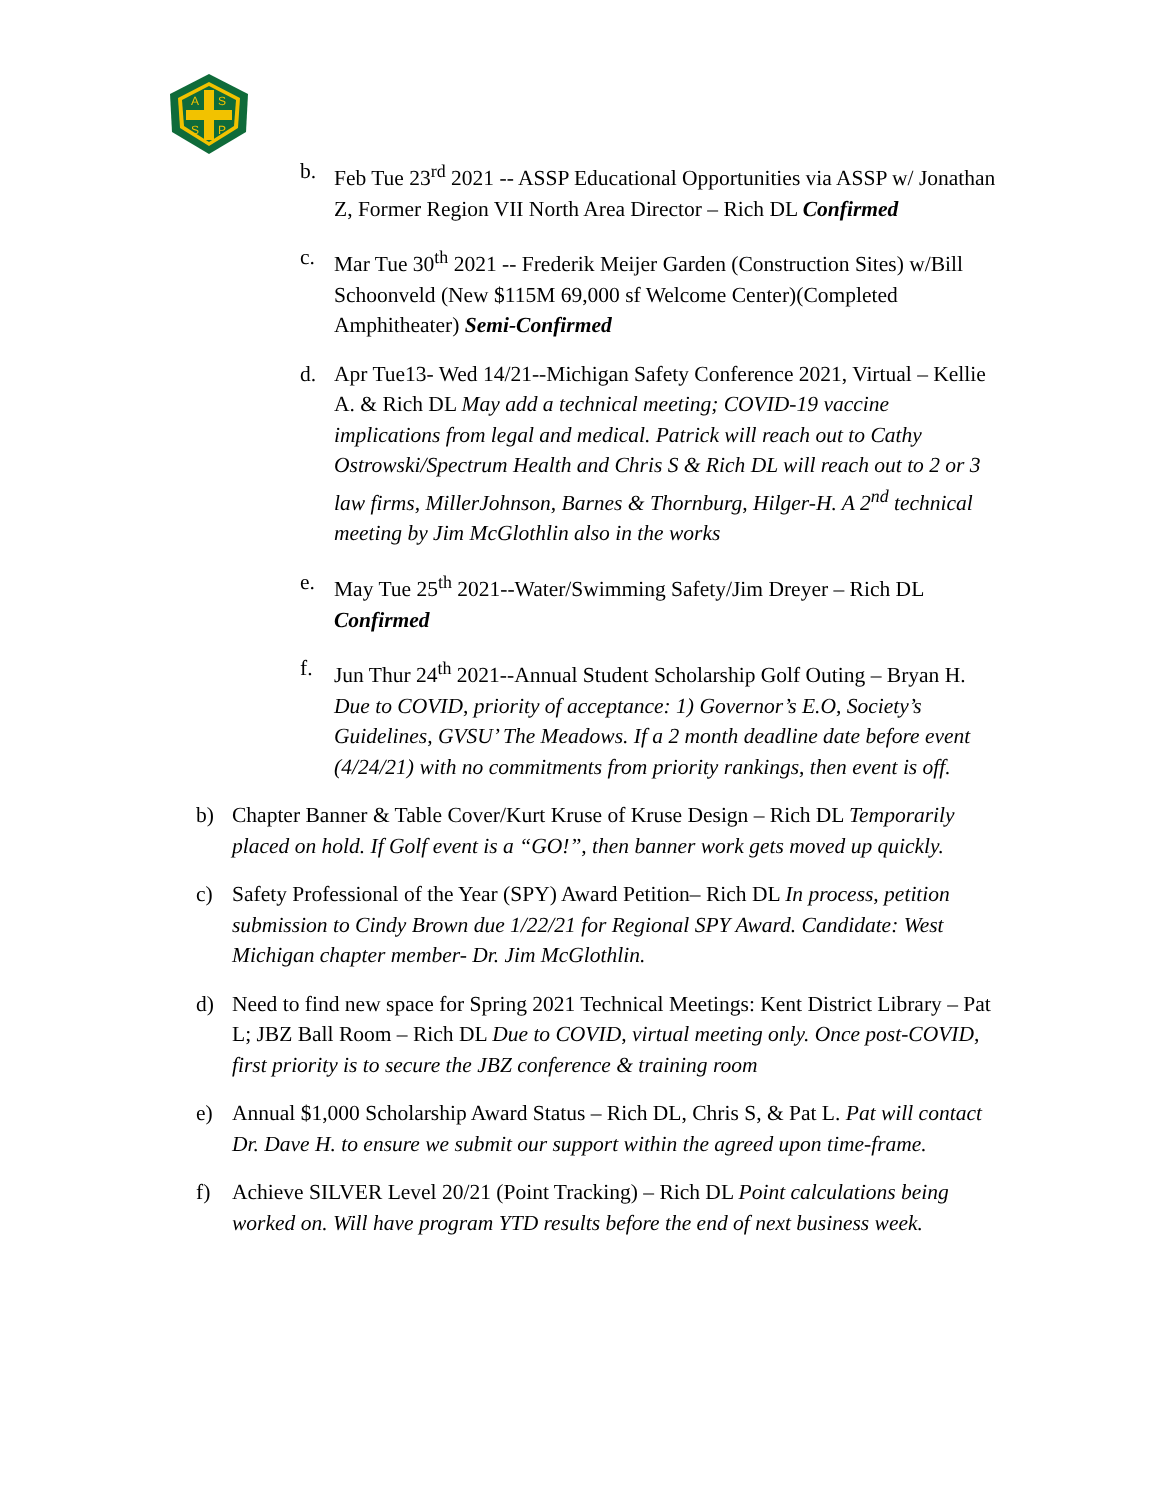A
S
S
P
b. Feb Tue 23<sup>rd</sup> 2021 -- ASSP Educational Opportunities via ASSP w/ Jonathan Z, Former Region VII North Area Director – Rich DL Confirmed
c. Mar Tue 30<sup>th</sup> 2021 -- Frederik Meijer Garden (Construction Sites) w/Bill Schoonveld (New $115M 69,000 sf Welcome Center)(Completed Amphitheater) Semi-Confirmed
d. Apr Tue13- Wed 14/21--Michigan Safety Conference 2021, Virtual – Kellie A. & Rich DL May add a technical meeting; COVID-19 vaccine implications from legal and medical. Patrick will reach out to Cathy Ostrowski/Spectrum Health and Chris S & Rich DL will reach out to 2 or 3 law firms, MillerJohnson, Barnes & Thornburg, Hilger-H. A 2<sup>nd</sup> technical meeting by Jim McGlothlin also in the works
e. May Tue 25<sup>th</sup> 2021--Water/Swimming Safety/Jim Dreyer – Rich DL Confirmed
f. Jun Thur 24<sup>th</sup> 2021--Annual Student Scholarship Golf Outing – Bryan H. Due to COVID, priority of acceptance: 1) Governor’s E.O, Society’s Guidelines, GVSU’ The Meadows. If a 2 month deadline date before event (4/24/21) with no commitments from priority rankings, then event is off.
b) Chapter Banner & Table Cover/Kurt Kruse of Kruse Design – Rich DL Temporarily placed on hold. If Golf event is a “GO!”, then banner work gets moved up quickly.
c) Safety Professional of the Year (SPY) Award Petition– Rich DL In process, petition submission to Cindy Brown due 1/22/21 for Regional SPY Award. Candidate: West Michigan chapter member- Dr. Jim McGlothlin.
d) Need to find new space for Spring 2021 Technical Meetings: Kent District Library – Pat L; JBZ Ball Room – Rich DL Due to COVID, virtual meeting only. Once post-COVID, first priority is to secure the JBZ conference & training room
e) Annual $1,000 Scholarship Award Status – Rich DL, Chris S, & Pat L. Pat will contact Dr. Dave H. to ensure we submit our support within the agreed upon time-frame.
f) Achieve SILVER Level 20/21 (Point Tracking) – Rich DL Point calculations being worked on. Will have program YTD results before the end of next business week.